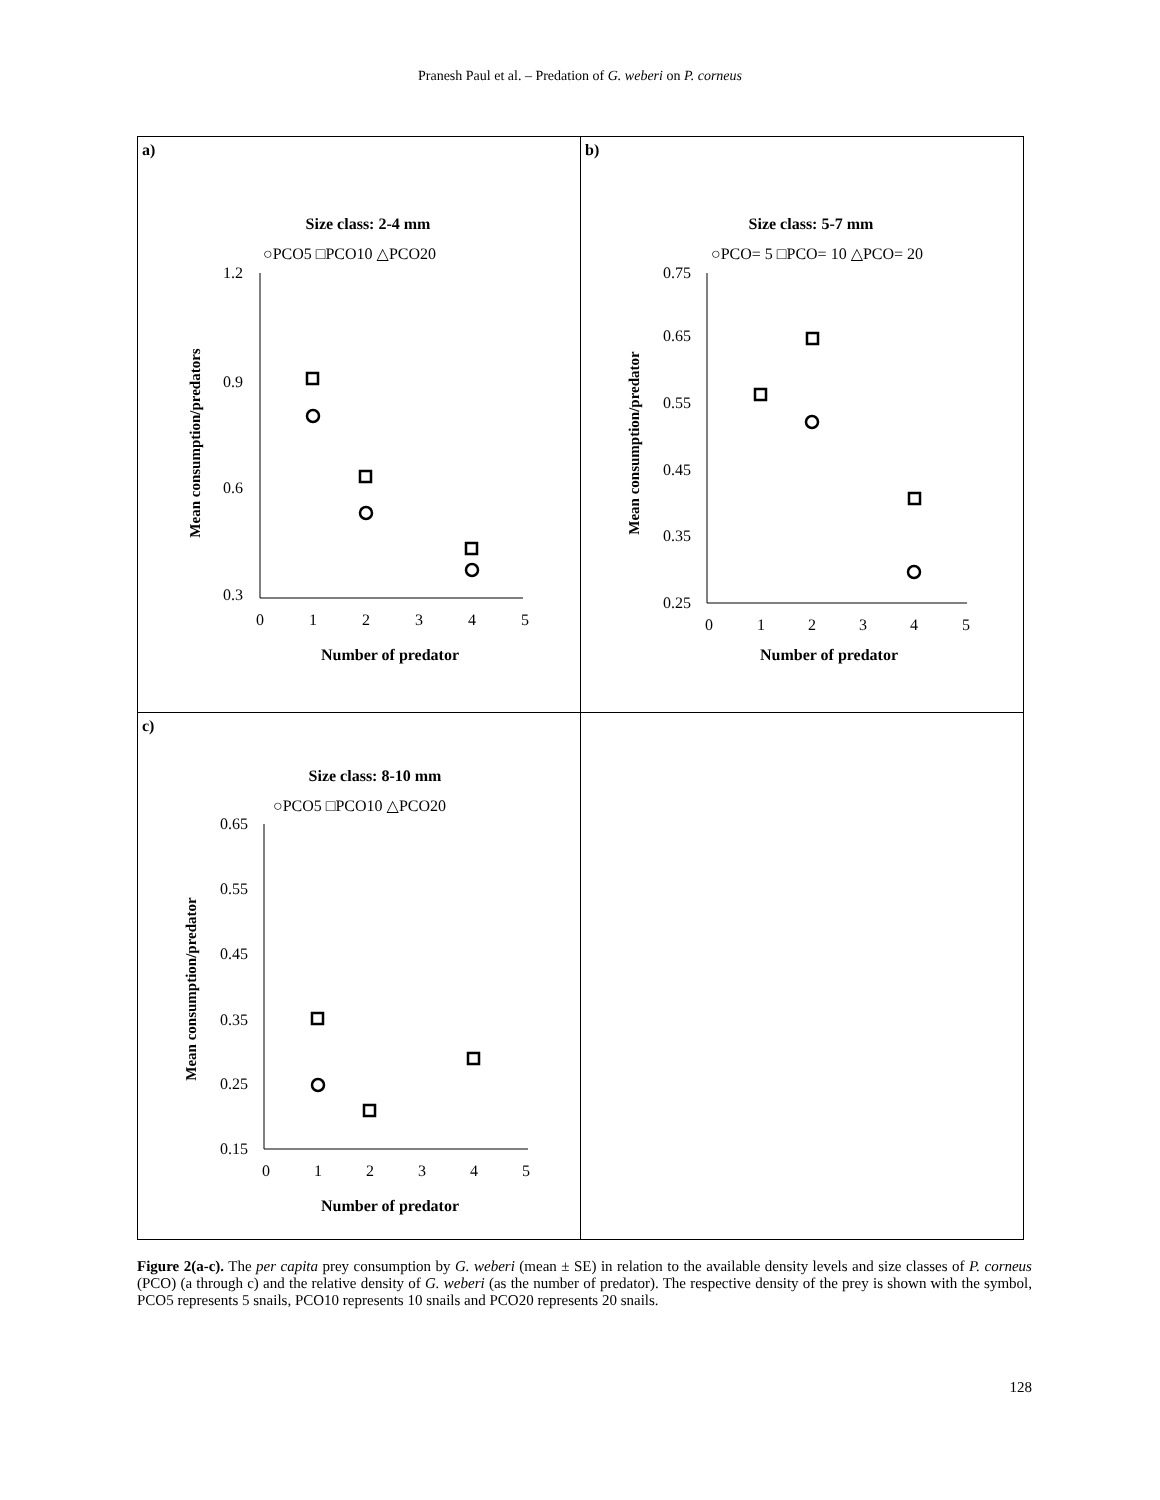Pranesh Paul et al. – Predation of G. weberi on P. corneus
a)
Size class: 2-4 mm
○PCO5 □PCO10 △PCO20
1.2
0.9
0.6
0.3
0
1
2
3
4
5
Number of predator
Mean consumption/predators
b)
Size class: 5-7 mm
○PCO= 5 □PCO= 10 △PCO= 20
0.75
0.65
0.55
0.45
0.35
0.25
0
1
2
3
4
5
Number of predator
Mean consumption/predator
c)
Size class: 8-10 mm
○PCO5 □PCO10 △PCO20
0.65
0.55
0.45
0.35
0.25
0.15
0
1
2
3
4
5
Number of predator
Mean consumption/predator
Figure 2(a-c). The per capita prey consumption by G. weberi (mean ± SE) in relation to the available density levels and size classes of P. corneus (PCO) (a through c) and the relative density of G. weberi (as the number of predator). The respective density of the prey is shown with the symbol, PCO5 represents 5 snails, PCO10 represents 10 snails and PCO20 represents 20 snails.
128